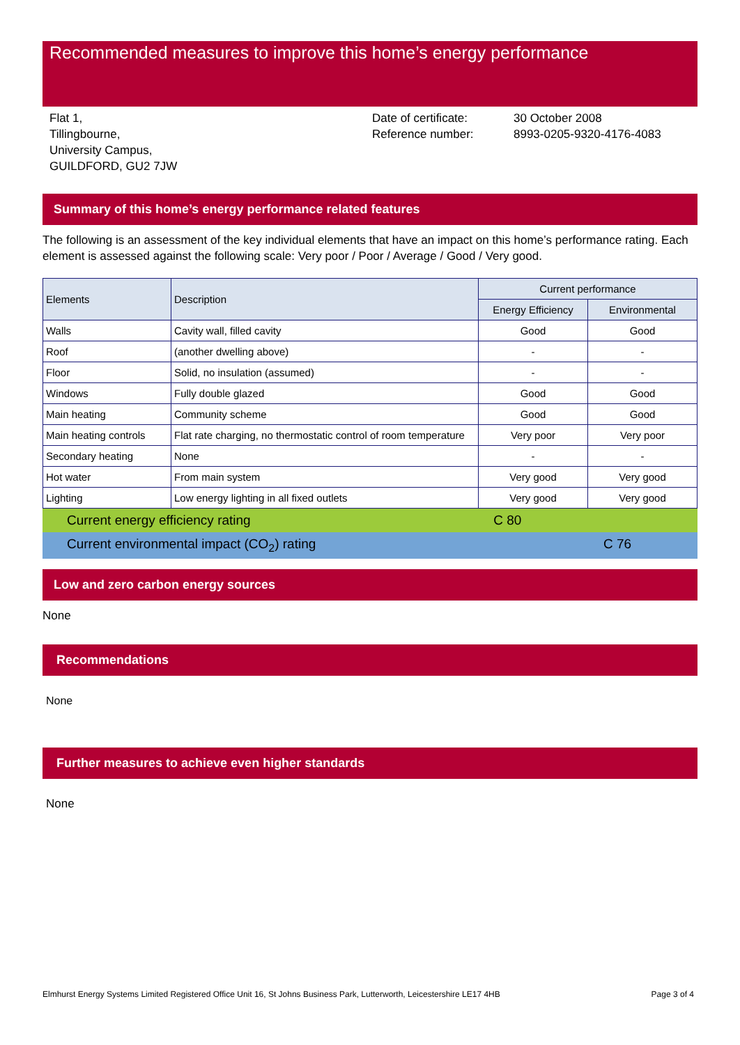Recommended measures to improve this home’s energy performance
Flat 1,
Tillingbourne,
University Campus,
GUILDFORD, GU2 7JW
Date of certificate:
Reference number:
30 October 2008
8993-0205-9320-4176-4083
Summary of this home’s energy performance related features
The following is an assessment of the key individual elements that have an impact on this home’s performance rating. Each element is assessed against the following scale: Very poor / Poor / Average / Good / Very good.
| Elements | Description | Current performance | |
| --- | --- | --- | --- |
| | | Energy Efficiency | Environmental |
| Walls | Cavity wall, filled cavity | Good | Good |
| Roof | (another dwelling above) | - | - |
| Floor | Solid, no insulation (assumed) | - | - |
| Windows | Fully double glazed | Good | Good |
| Main heating | Community scheme | Good | Good |
| Main heating controls | Flat rate charging, no thermostatic control of room temperature | Very poor | Very poor |
| Secondary heating | None | - | - |
| Hot water | From main system | Very good | Very good |
| Lighting | Low energy lighting in all fixed outlets | Very good | Very good |
| Current energy efficiency rating | C 80 | |
| Current environmental impact (CO<sub>2</sub>) rating | | C 76 |
Low and zero carbon energy sources
None
Recommendations
None
Further measures to achieve even higher standards
None
Elmhurst Energy Systems Limited Registered Office Unit 16, St Johns Business Park, Lutterworth, Leicestershire LE17 4HB Page 3 of 4